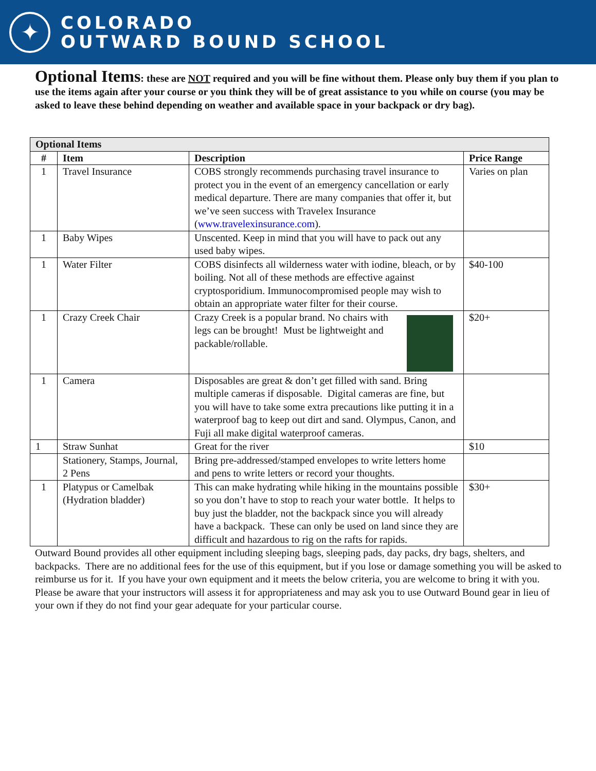✦
COLORADO
OUTWARD BOUND SCHOOL
Optional Items: these are NOT required and you will be fine without them. Please only buy them if you plan to use the items again after your course or you think they will be of great assistance to you while on course (you may be asked to leave these behind depending on weather and available space in your backpack or dry bag).
| Optional Items | | | |
| # | Item | Description | Price Range |
| 1 | Travel Insurance | COBS strongly recommends purchasing travel insurance to protect you in the event of an emergency cancellation or early medical departure. There are many companies that offer it, but we’ve seen success with Travelex Insurance ( www.travelexinsurance.com ). | Varies on plan |
| 1 | Baby Wipes | Unscented. Keep in mind that you will have to pack out any used baby wipes. | |
| 1 | Water Filter | COBS disinfects all wilderness water with iodine, bleach, or by boiling. Not all of these methods are effective against cryptosporidium. Immunocompromised people may wish to obtain an appropriate water filter for their course. | $40-100 |
| 1 | Crazy Creek Chair | Crazy Creek is a popular brand. No chairs with legs can be brought! Must be lightweight and packable/rollable. | $20+ |
| 1 | Camera | Disposables are great & don’t get filled with sand. Bring multiple cameras if disposable. Digital cameras are fine, but you will have to take some extra precautions like putting it in a waterproof bag to keep out dirt and sand. Olympus, Canon, and Fuji all make digital waterproof cameras. | |
| 1 | Straw Sunhat | Great for the river | $10 |
| | Stationery, Stamps, Journal, 2 Pens | Bring pre-addressed/stamped envelopes to write letters home and pens to write letters or record your thoughts. | |
| 1 | Platypus or Camelbak (Hydration bladder) | This can make hydrating while hiking in the mountains possible so you don’t have to stop to reach your water bottle. It helps to buy just the bladder, not the backpack since you will already have a backpack. These can only be used on land since they are difficult and hazardous to rig on the rafts for rapids. | $30+ |
Outward Bound provides all other equipment including sleeping bags, sleeping pads, day packs, dry bags, shelters, and backpacks. There are no additional fees for the use of this equipment, but if you lose or damage something you will be asked to reimburse us for it. If you have your own equipment and it meets the below criteria, you are welcome to bring it with you. Please be aware that your instructors will assess it for appropriateness and may ask you to use Outward Bound gear in lieu of your own if they do not find your gear adequate for your particular course.